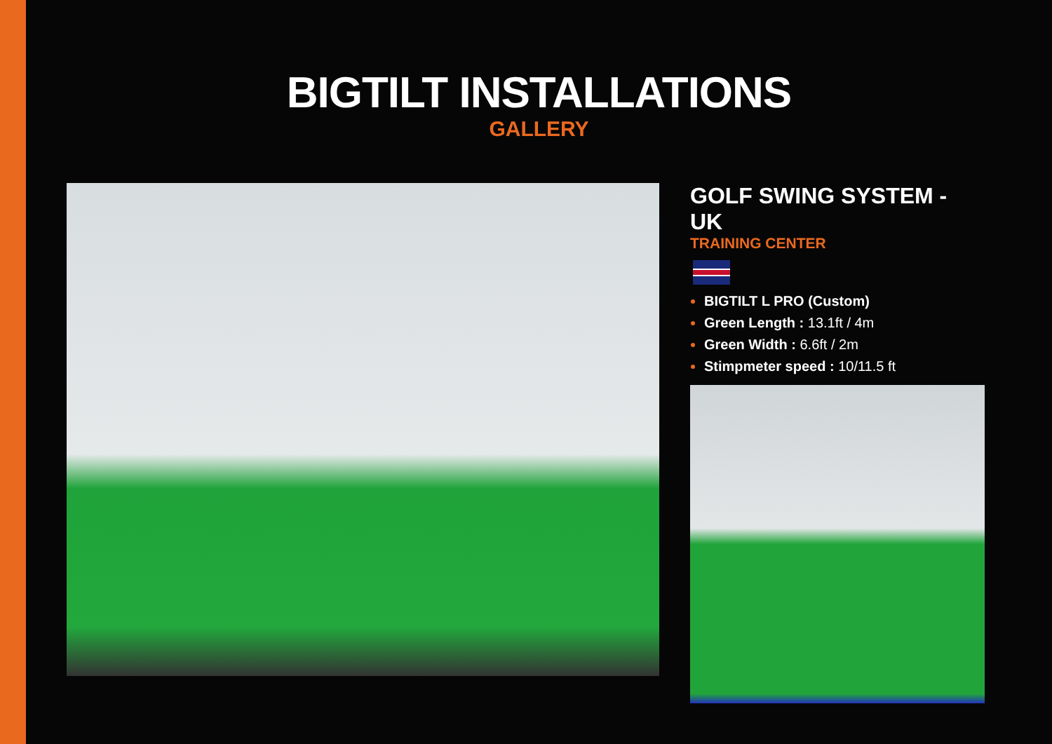BIGTILT INSTALLATIONS
GALLERY
GOLF SWING SYSTEM - UK
TRAINING CENTER
BIGTILT L PRO (Custom)
Green Length : 13.1ft / 4m
Green Width : 6.6ft / 2m
Stimpmeter speed : 10/11.5 ft